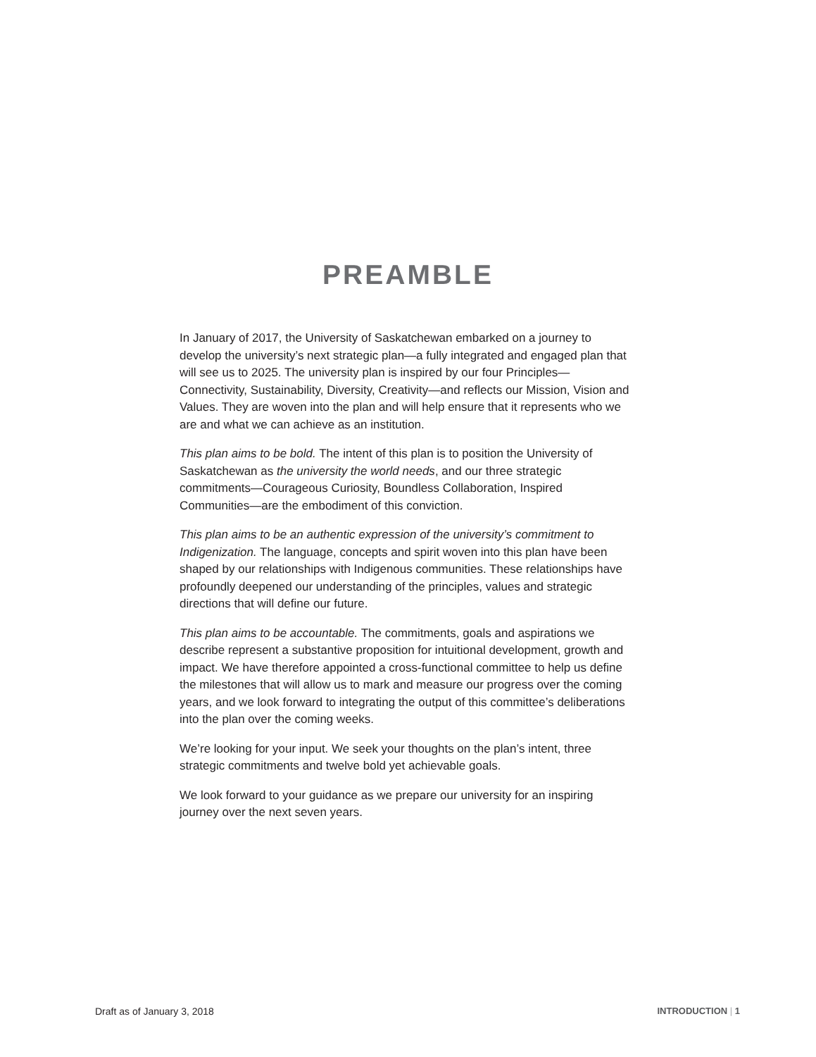PREAMBLE
In January of 2017, the University of Saskatchewan embarked on a journey to develop the university’s next strategic plan—a fully integrated and engaged plan that will see us to 2025. The university plan is inspired by our four Principles—Connectivity, Sustainability, Diversity, Creativity—and reflects our Mission, Vision and Values. They are woven into the plan and will help ensure that it represents who we are and what we can achieve as an institution.
This plan aims to be bold. The intent of this plan is to position the University of Saskatchewan as the university the world needs, and our three strategic commitments—Courageous Curiosity, Boundless Collaboration, Inspired Communities—are the embodiment of this conviction.
This plan aims to be an authentic expression of the university’s commitment to Indigenization. The language, concepts and spirit woven into this plan have been shaped by our relationships with Indigenous communities. These relationships have profoundly deepened our understanding of the principles, values and strategic directions that will define our future.
This plan aims to be accountable. The commitments, goals and aspirations we describe represent a substantive proposition for intuitional development, growth and impact. We have therefore appointed a cross-functional committee to help us define the milestones that will allow us to mark and measure our progress over the coming years, and we look forward to integrating the output of this committee’s deliberations into the plan over the coming weeks.
We’re looking for your input. We seek your thoughts on the plan’s intent, three strategic commitments and twelve bold yet achievable goals.
We look forward to your guidance as we prepare our university for an inspiring journey over the next seven years.
Draft as of January 3, 2018 INTRODUCTION | 1